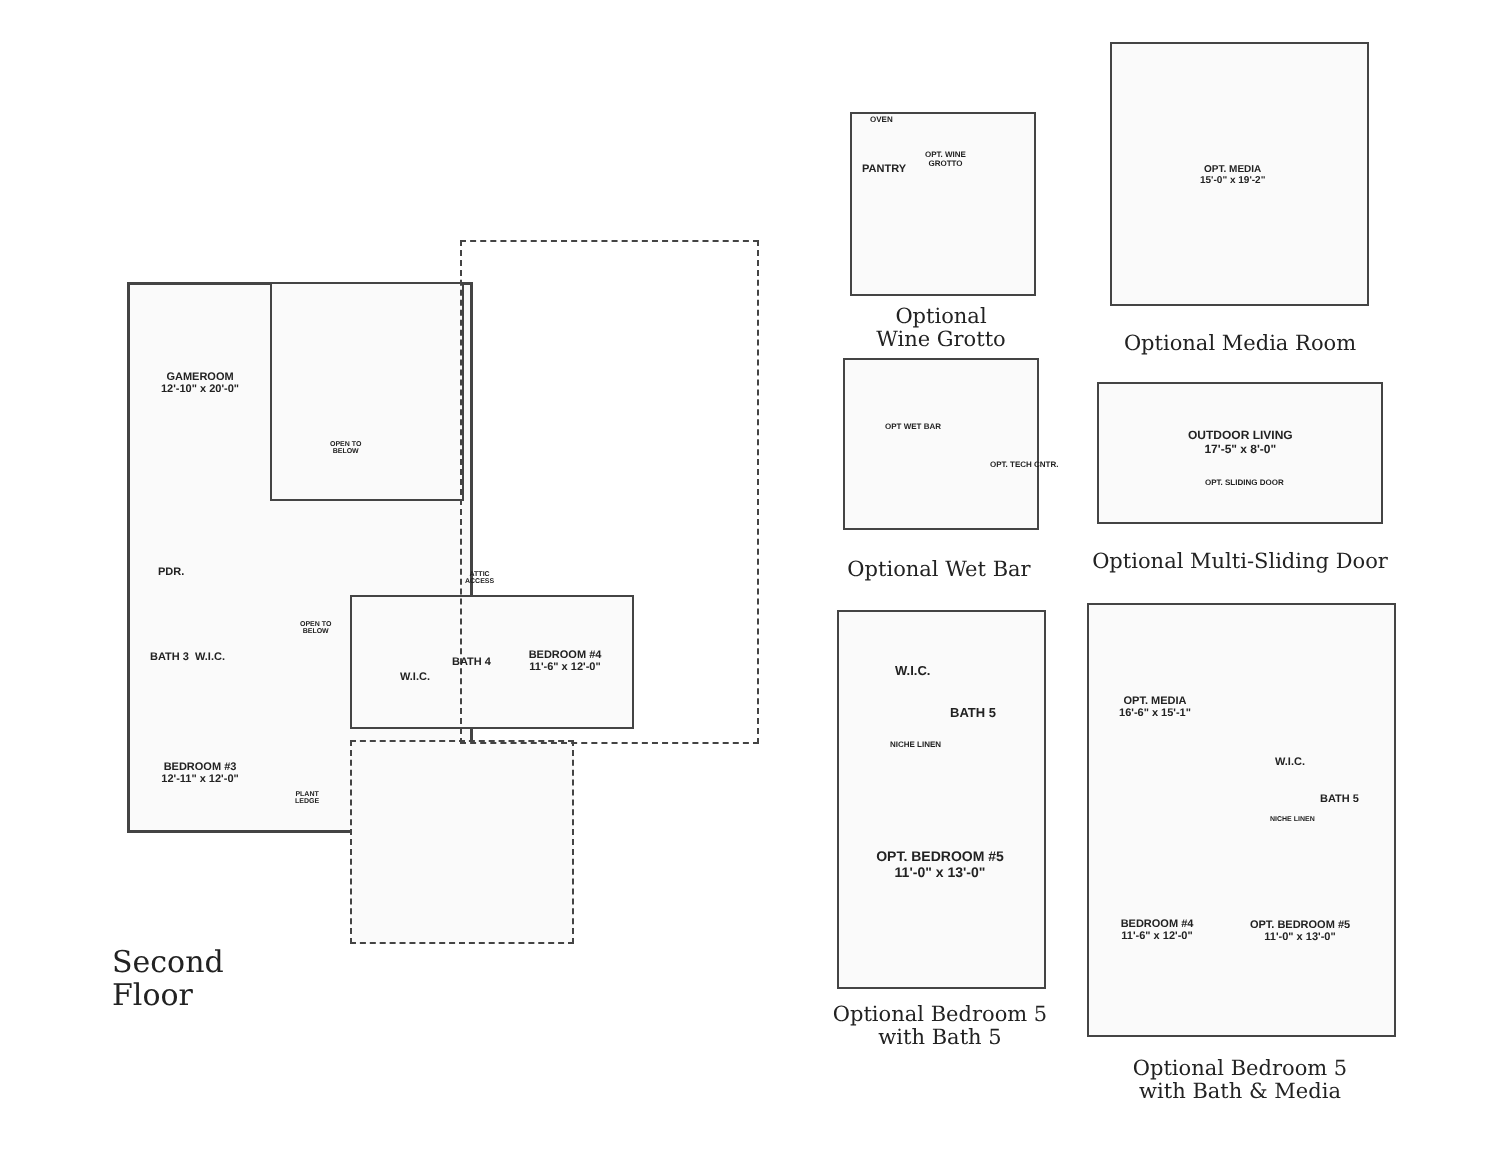GAMEROOM
12'-10" x 20'-0"
OPEN TO
BELOW
PDR.
BATH 3 W.I.C.
OPEN TO
BELOW
W.I.C.
BATH 4
BEDROOM #4
11'-6" x 12'-0"
BEDROOM #3
12'-11" x 12'-0"
PLANT
LEDGE
ATTIC
ACCESS
Second
Floor
PANTRY
OVEN
OPT. WINE
GROTTO
Optional
Wine Grotto
OPT. MEDIA
15'-0" x 19'-2"
Optional Media Room
OPT WET BAR
OPT. TECH CNTR.
Optional Wet Bar
OUTDOOR LIVING
17'-5" x 8'-0"
OPT. SLIDING DOOR
Optional Multi-Sliding Door
W.I.C.
BATH 5
NICHE LINEN
OPT. BEDROOM #5
11'-0" x 13'-0"
Optional Bedroom 5
with Bath 5
OPT. MEDIA
16'-6" x 15'-1"
W.I.C.
BATH 5
NICHE LINEN
BEDROOM #4
11'-6" x 12'-0"
OPT. BEDROOM #5
11'-0" x 13'-0"
Optional Bedroom 5
with Bath & Media